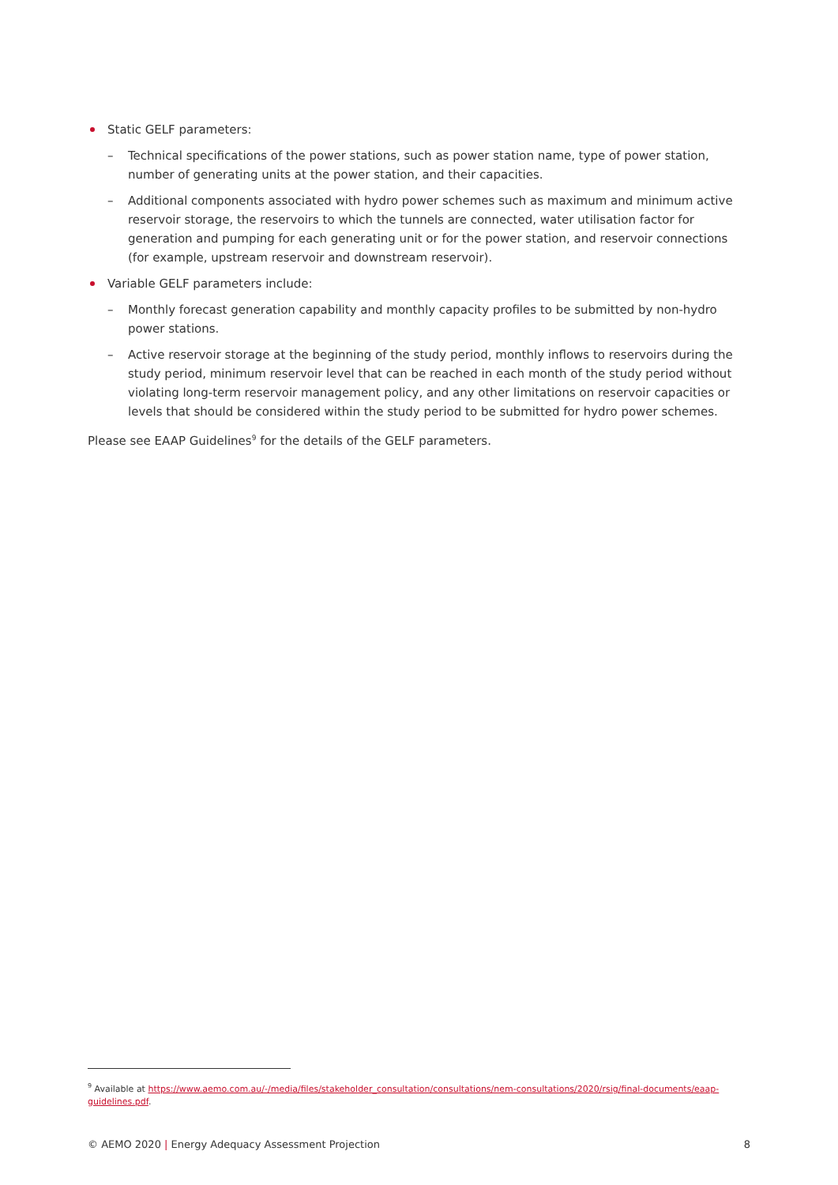Static GELF parameters:
– Technical specifications of the power stations, such as power station name, type of power station, number of generating units at the power station, and their capacities.
– Additional components associated with hydro power schemes such as maximum and minimum active reservoir storage, the reservoirs to which the tunnels are connected, water utilisation factor for generation and pumping for each generating unit or for the power station, and reservoir connections (for example, upstream reservoir and downstream reservoir).
Variable GELF parameters include:
– Monthly forecast generation capability and monthly capacity profiles to be submitted by non-hydro power stations.
– Active reservoir storage at the beginning of the study period, monthly inflows to reservoirs during the study period, minimum reservoir level that can be reached in each month of the study period without violating long-term reservoir management policy, and any other limitations on reservoir capacities or levels that should be considered within the study period to be submitted for hydro power schemes.
Please see EAAP Guidelines<sup>9</sup> for the details of the GELF parameters.
<sup>9</sup> Available at https://www.aemo.com.au/-/media/files/stakeholder_consultation/consultations/nem-consultations/2020/rsig/final-documents/eaap-guidelines.pdf.
© AEMO 2020 | Energy Adequacy Assessment Projection 8